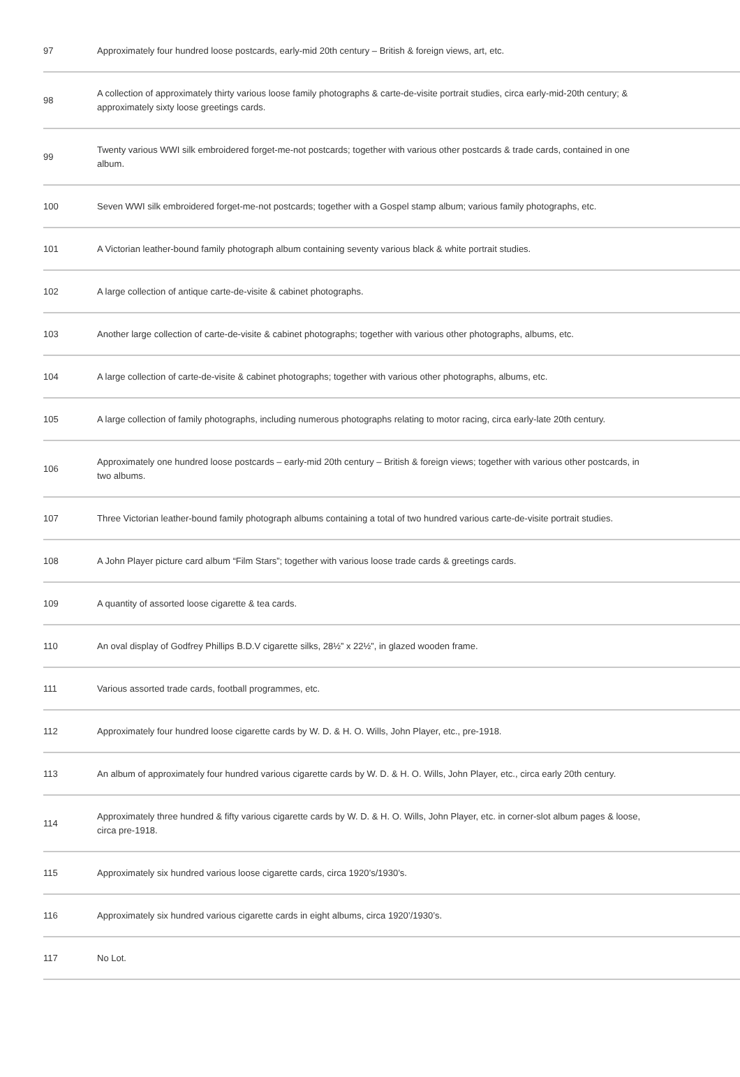| 97 | Approximately four hundred loose postcards, early-mid 20th century – British & foreign views, art, etc. |
| 98 | A collection of approximately thirty various loose family photographs & carte-de-visite portrait studies, circa early-mid-20th century; & approximately sixty loose greetings cards. |
| 99 | Twenty various WWI silk embroidered forget-me-not postcards; together with various other postcards & trade cards, contained in one album. |
| 100 | Seven WWI silk embroidered forget-me-not postcards; together with a Gospel stamp album; various family photographs, etc. |
| 101 | A Victorian leather-bound family photograph album containing seventy various black & white portrait studies. |
| 102 | A large collection of antique carte-de-visite & cabinet photographs. |
| 103 | Another large collection of carte-de-visite & cabinet photographs; together with various other photographs, albums, etc. |
| 104 | A large collection of carte-de-visite & cabinet photographs; together with various other photographs, albums, etc. |
| 105 | A large collection of family photographs, including numerous photographs relating to motor racing, circa early-late 20th century. |
| 106 | Approximately one hundred loose postcards – early-mid 20th century – British & foreign views; together with various other postcards, in two albums. |
| 107 | Three Victorian leather-bound family photograph albums containing a total of two hundred various carte-de-visite portrait studies. |
| 108 | A John Player picture card album “Film Stars”; together with various loose trade cards & greetings cards. |
| 109 | A quantity of assorted loose cigarette & tea cards. |
| 110 | An oval display of Godfrey Phillips B.D.V cigarette silks, 28½” x 22½”, in glazed wooden frame. |
| 111 | Various assorted trade cards, football programmes, etc. |
| 112 | Approximately four hundred loose cigarette cards by W. D. & H. O. Wills, John Player, etc., pre-1918. |
| 113 | An album of approximately four hundred various cigarette cards by W. D. & H. O. Wills, John Player, etc., circa early 20th century. |
| 114 | Approximately three hundred & fifty various cigarette cards by W. D. & H. O. Wills, John Player, etc. in corner-slot album pages & loose, circa pre-1918. |
| 115 | Approximately six hundred various loose cigarette cards, circa 1920’s/1930’s. |
| 116 | Approximately six hundred various cigarette cards in eight albums, circa 1920’/1930’s. |
| 117 | No Lot. |